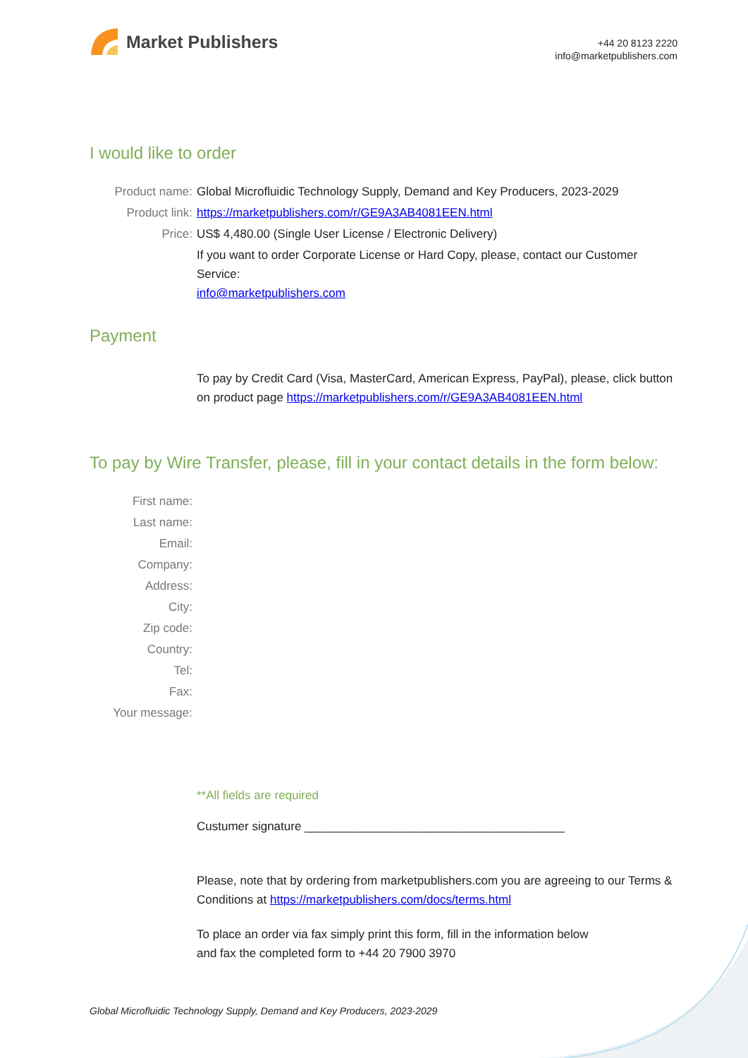Market Publishers
+44 20 8123 2220
info@marketpublishers.com
I would like to order
Product name: Global Microfluidic Technology Supply, Demand and Key Producers, 2023-2029
Product link: https://marketpublishers.com/r/GE9A3AB4081EEN.html
Price: US$ 4,480.00 (Single User License / Electronic Delivery)
If you want to order Corporate License or Hard Copy, please, contact our Customer Service:
info@marketpublishers.com
Payment
To pay by Credit Card (Visa, MasterCard, American Express, PayPal), please, click button on product page https://marketpublishers.com/r/GE9A3AB4081EEN.html
To pay by Wire Transfer, please, fill in your contact details in the form below:
First name:
Last name:
Email:
Company:
Address:
City:
Zip code:
Country:
Tel:
Fax:
Your message:
**All fields are required
Custumer signature _______________________________________
Please, note that by ordering from marketpublishers.com you are agreeing to our Terms & Conditions at https://marketpublishers.com/docs/terms.html
To place an order via fax simply print this form, fill in the information below
and fax the completed form to +44 20 7900 3970
Global Microfluidic Technology Supply, Demand and Key Producers, 2023-2029